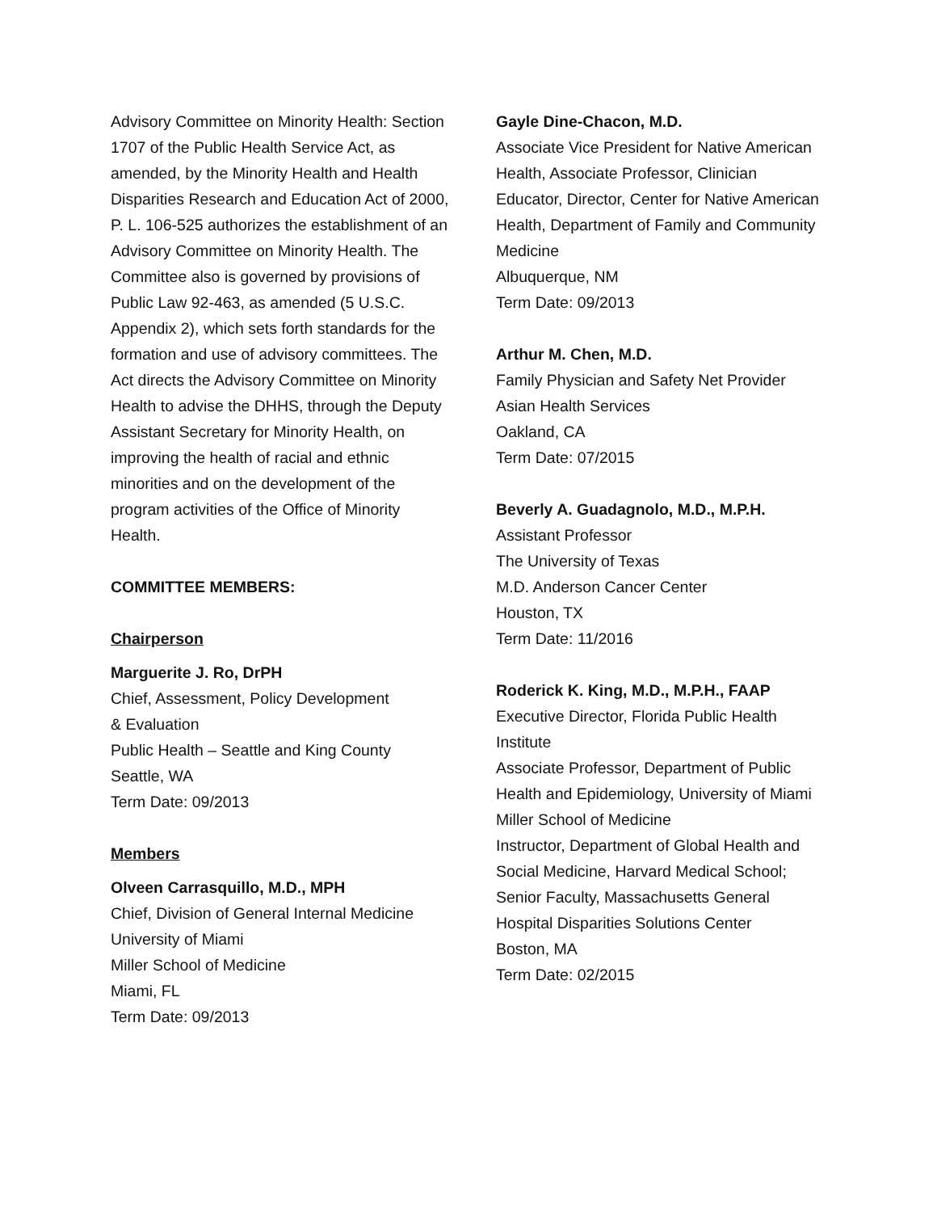Advisory Committee on Minority Health: Section 1707 of the Public Health Service Act, as amended, by the Minority Health and Health Disparities Research and Education Act of 2000, P. L. 106-525 authorizes the establishment of an Advisory Committee on Minority Health. The Committee also is governed by provisions of Public Law 92-463, as amended (5 U.S.C. Appendix 2), which sets forth standards for the formation and use of advisory committees. The Act directs the Advisory Committee on Minority Health to advise the DHHS, through the Deputy Assistant Secretary for Minority Health, on improving the health of racial and ethnic minorities and on the development of the program activities of the Office of Minority Health.
COMMITTEE MEMBERS:
Chairperson
Marguerite J. Ro, DrPH
Chief, Assessment, Policy Development
& Evaluation
Public Health – Seattle and King County
Seattle, WA
Term Date: 09/2013
Members
Olveen Carrasquillo, M.D., MPH
Chief, Division of General Internal Medicine
University of Miami
Miller School of Medicine
Miami, FL
Term Date: 09/2013
Gayle Dine-Chacon, M.D.
Associate Vice President for Native American Health, Associate Professor, Clinician Educator, Director, Center for Native American Health, Department of Family and Community Medicine
Albuquerque, NM
Term Date: 09/2013
Arthur M. Chen, M.D.
Family Physician and Safety Net Provider
Asian Health Services
Oakland, CA
Term Date: 07/2015
Beverly A. Guadagnolo, M.D., M.P.H.
Assistant Professor
The University of Texas
M.D. Anderson Cancer Center
Houston, TX
Term Date: 11/2016
Roderick K. King, M.D., M.P.H., FAAP
Executive Director, Florida Public Health Institute
Associate Professor, Department of Public Health and Epidemiology, University of Miami Miller School of Medicine
Instructor, Department of Global Health and Social Medicine, Harvard Medical School;
Senior Faculty, Massachusetts General Hospital Disparities Solutions Center
Boston, MA
Term Date: 02/2015